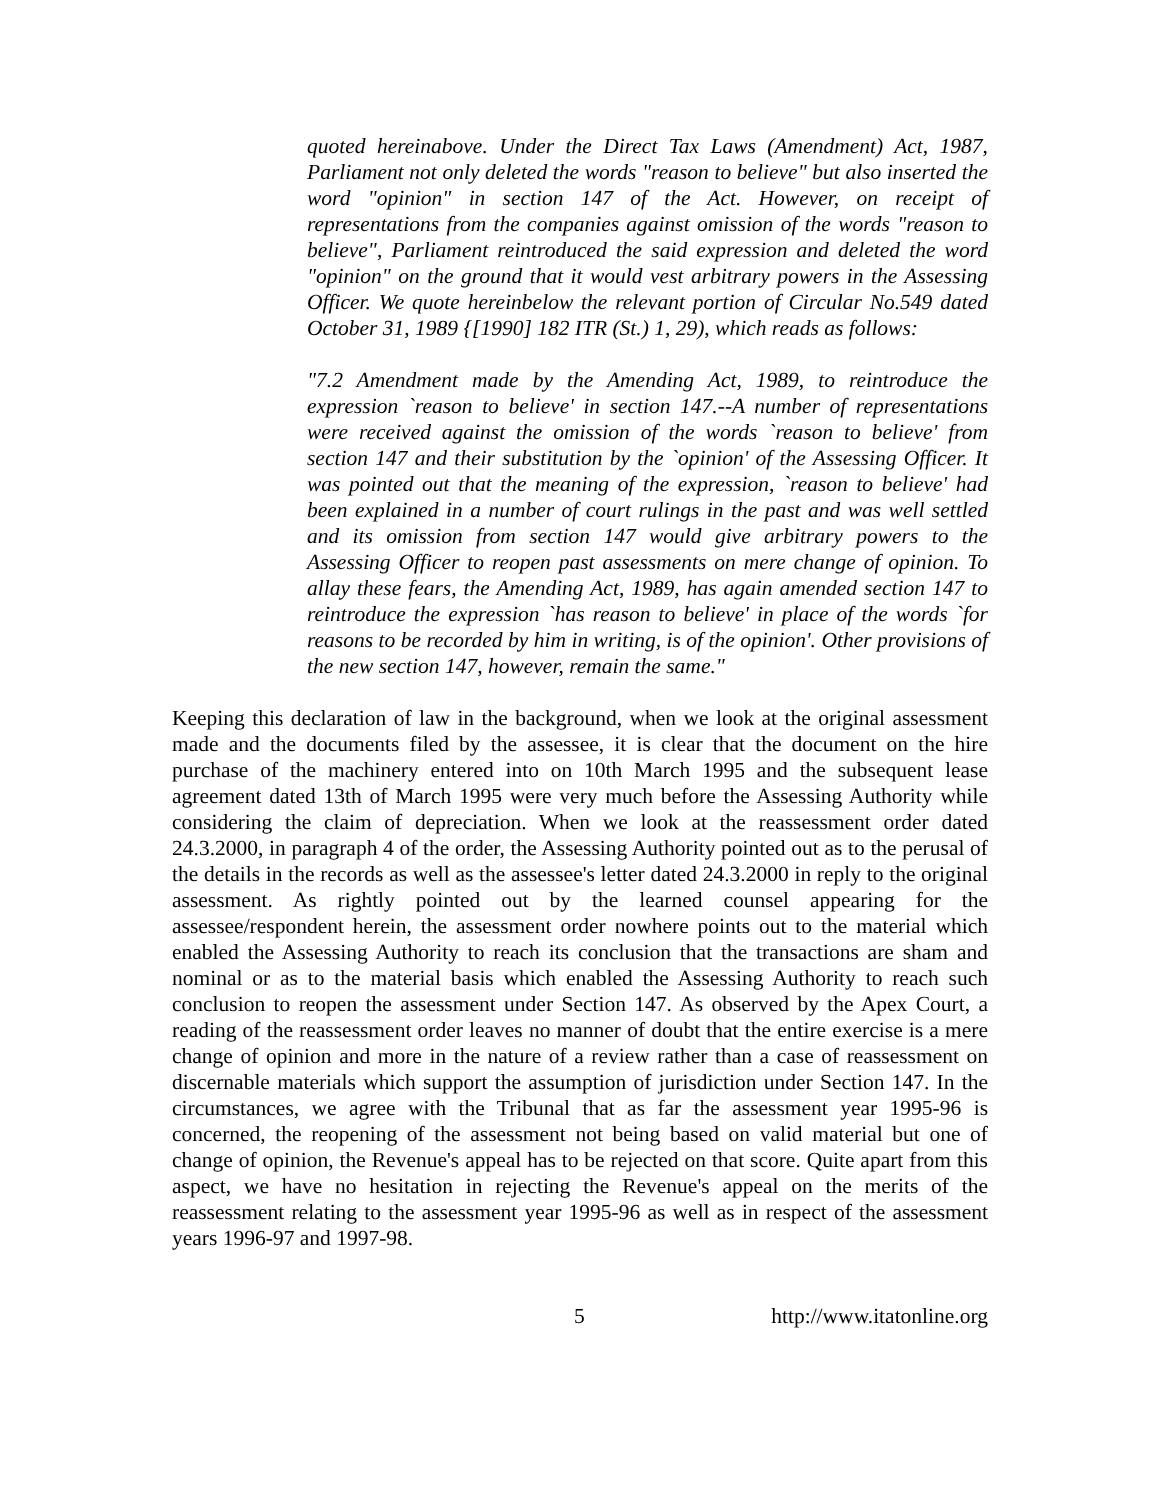quoted hereinabove. Under the Direct Tax Laws (Amendment) Act, 1987, Parliament not only deleted the words "reason to believe" but also inserted the word "opinion" in section 147 of the Act. However, on receipt of representations from the companies against omission of the words "reason to believe", Parliament reintroduced the said expression and deleted the word "opinion" on the ground that it would vest arbitrary powers in the Assessing Officer. We quote hereinbelow the relevant portion of Circular No.549 dated October 31, 1989 {[1990] 182 ITR (St.) 1, 29), which reads as follows:
"7.2 Amendment made by the Amending Act, 1989, to reintroduce the expression `reason to believe' in section 147.--A number of representations were received against the omission of the words `reason to believe' from section 147 and their substitution by the `opinion' of the Assessing Officer. It was pointed out that the meaning of the expression, `reason to believe' had been explained in a number of court rulings in the past and was well settled and its omission from section 147 would give arbitrary powers to the Assessing Officer to reopen past assessments on mere change of opinion. To allay these fears, the Amending Act, 1989, has again amended section 147 to reintroduce the expression `has reason to believe' in place of the words `for reasons to be recorded by him in writing, is of the opinion'. Other provisions of the new section 147, however, remain the same."
Keeping this declaration of law in the background, when we look at the original assessment made and the documents filed by the assessee, it is clear that the document on the hire purchase of the machinery entered into on 10th March 1995 and the subsequent lease agreement dated 13th of March 1995 were very much before the Assessing Authority while considering the claim of depreciation. When we look at the reassessment order dated 24.3.2000, in paragraph 4 of the order, the Assessing Authority pointed out as to the perusal of the details in the records as well as the assessee's letter dated 24.3.2000 in reply to the original assessment. As rightly pointed out by the learned counsel appearing for the assessee/respondent herein, the assessment order nowhere points out to the material which enabled the Assessing Authority to reach its conclusion that the transactions are sham and nominal or as to the material basis which enabled the Assessing Authority to reach such conclusion to reopen the assessment under Section 147. As observed by the Apex Court, a reading of the reassessment order leaves no manner of doubt that the entire exercise is a mere change of opinion and more in the nature of a review rather than a case of reassessment on discernable materials which support the assumption of jurisdiction under Section 147. In the circumstances, we agree with the Tribunal that as far the assessment year 1995-96 is concerned, the reopening of the assessment not being based on valid material but one of change of opinion, the Revenue's appeal has to be rejected on that score. Quite apart from this aspect, we have no hesitation in rejecting the Revenue's appeal on the merits of the reassessment relating to the assessment year 1995-96 as well as in respect of the assessment years 1996-97 and 1997-98.
5 http://www.itatonline.org